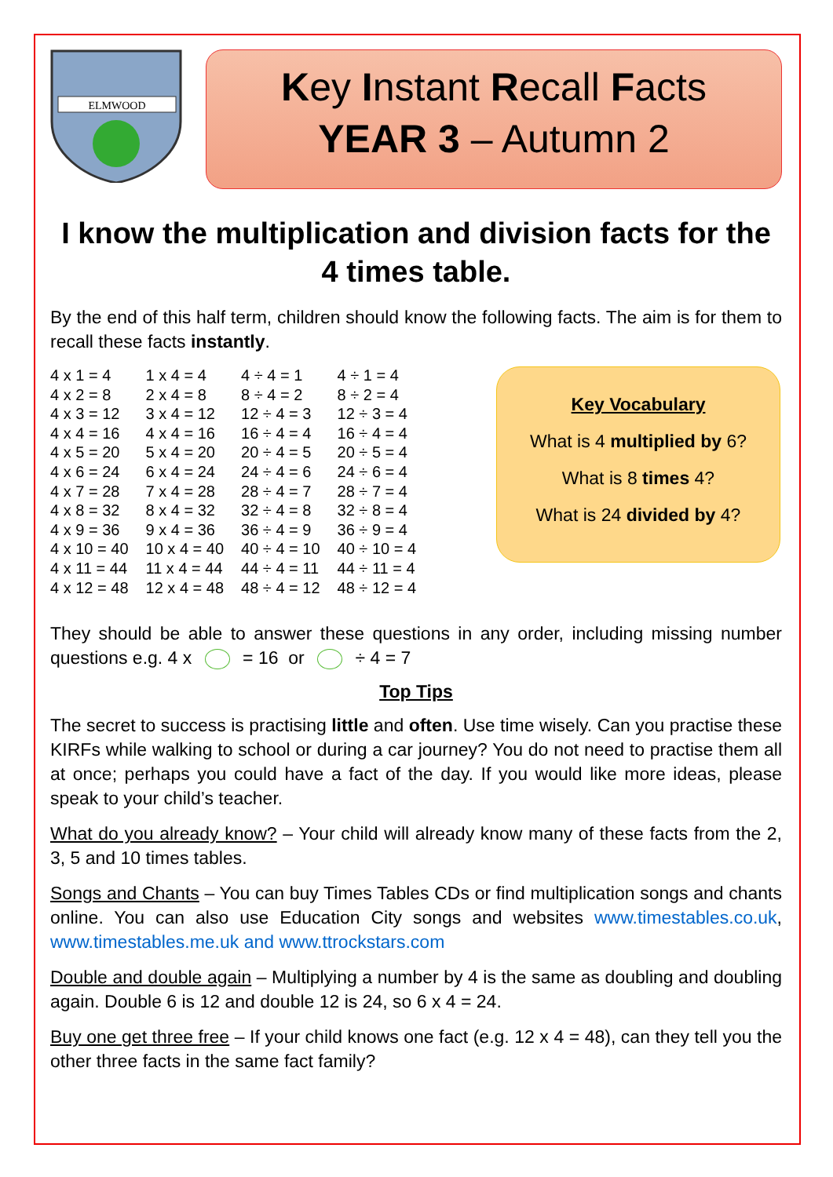ELMWOOD
Key Instant Recall Facts
YEAR 3 – Autumn 2
I know the multiplication and division facts for the 4 times table.
By the end of this half term, children should know the following facts. The aim is for them to recall these facts instantly.
| 4 x 1 = 4 | 1 x 4 = 4 | 4 ÷ 4 = 1 | 4 ÷ 1 = 4 |
| 4 x 2 = 8 | 2 x 4 = 8 | 8 ÷ 4 = 2 | 8 ÷ 2 = 4 |
| 4 x 3 = 12 | 3 x 4 = 12 | 12 ÷ 4 = 3 | 12 ÷ 3 = 4 |
| 4 x 4 = 16 | 4 x 4 = 16 | 16 ÷ 4 = 4 | 16 ÷ 4 = 4 |
| 4 x 5 = 20 | 5 x 4 = 20 | 20 ÷ 4 = 5 | 20 ÷ 5 = 4 |
| 4 x 6 = 24 | 6 x 4 = 24 | 24 ÷ 4 = 6 | 24 ÷ 6 = 4 |
| 4 x 7 = 28 | 7 x 4 = 28 | 28 ÷ 4 = 7 | 28 ÷ 7 = 4 |
| 4 x 8 = 32 | 8 x 4 = 32 | 32 ÷ 4 = 8 | 32 ÷ 8 = 4 |
| 4 x 9 = 36 | 9 x 4 = 36 | 36 ÷ 4 = 9 | 36 ÷ 9 = 4 |
| 4 x 10 = 40 | 10 x 4 = 40 | 40 ÷ 4 = 10 | 40 ÷ 10 = 4 |
| 4 x 11 = 44 | 11 x 4 = 44 | 44 ÷ 4 = 11 | 44 ÷ 11 = 4 |
| 4 x 12 = 48 | 12 x 4 = 48 | 48 ÷ 4 = 12 | 48 ÷ 12 = 4 |
Key Vocabulary
What is 4 multiplied by 6?
What is 8 times 4?
What is 24 divided by 4?
They should be able to answer these questions in any order, including missing number questions e.g. 4 x = 16 or ÷ 4 = 7
Top Tips
The secret to success is practising little and often. Use time wisely. Can you practise these KIRFs while walking to school or during a car journey? You do not need to practise them all at once; perhaps you could have a fact of the day. If you would like more ideas, please speak to your child’s teacher.
What do you already know? – Your child will already know many of these facts from the 2, 3, 5 and 10 times tables.
Songs and Chants – You can buy Times Tables CDs or find multiplication songs and chants online. You can also use Education City songs and websites www.timestables.co.uk, www.timestables.me.uk and www.ttrockstars.com
Double and double again – Multiplying a number by 4 is the same as doubling and doubling again. Double 6 is 12 and double 12 is 24, so 6 x 4 = 24.
Buy one get three free – If your child knows one fact (e.g. 12 x 4 = 48), can they tell you the other three facts in the same fact family?